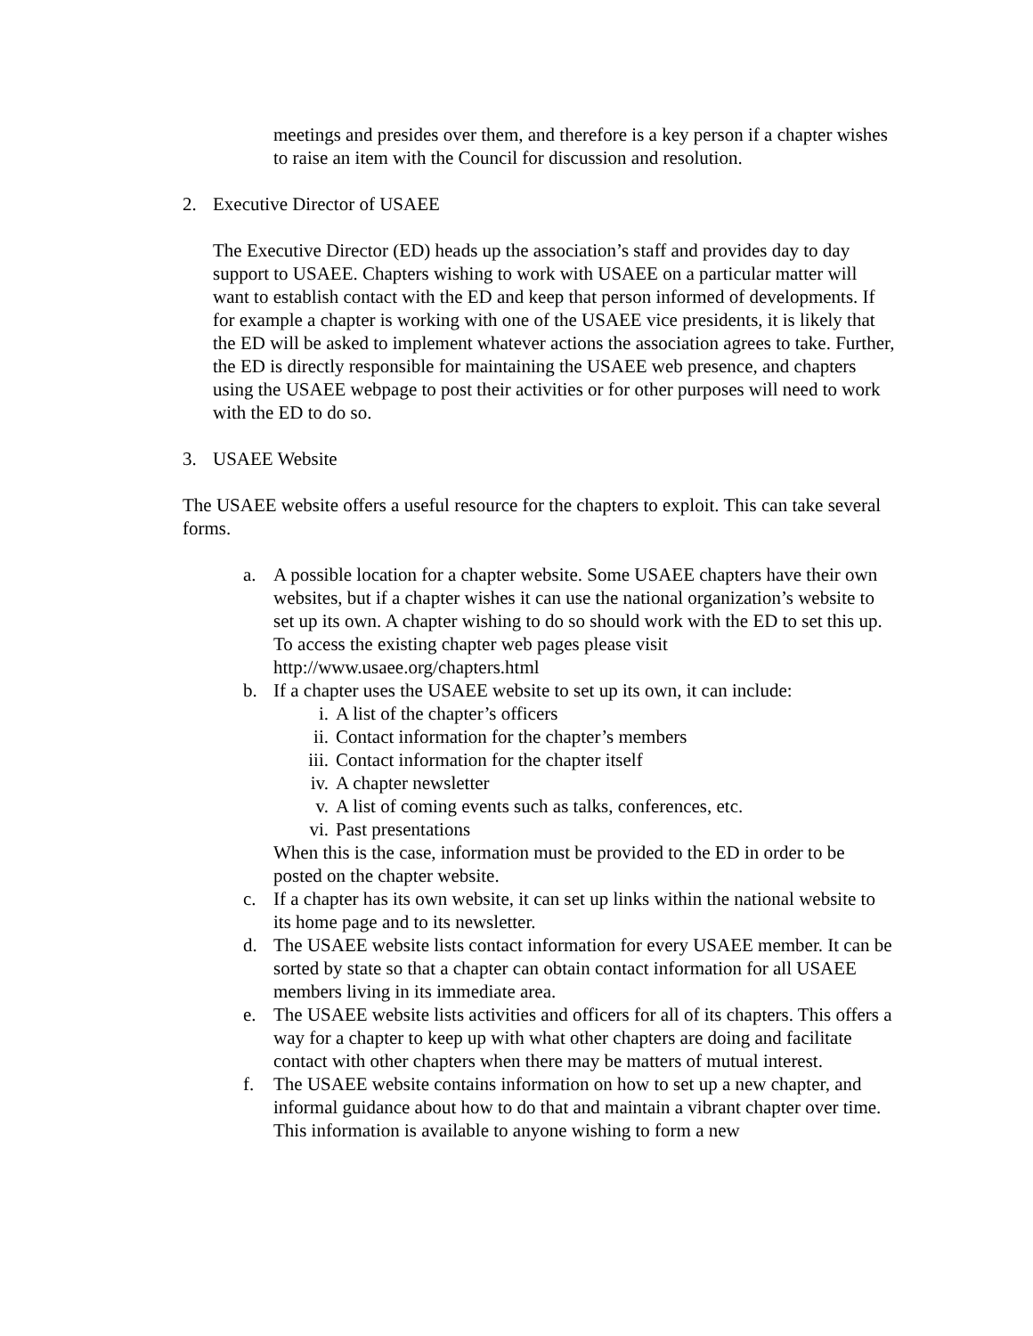meetings and presides over them, and therefore is a key person if a chapter wishes to raise an item with the Council for discussion and resolution.
2. Executive Director of USAEE
The Executive Director (ED) heads up the association’s staff and provides day to day support to USAEE. Chapters wishing to work with USAEE on a particular matter will want to establish contact with the ED and keep that person informed of developments. If for example a chapter is working with one of the USAEE vice presidents, it is likely that the ED will be asked to implement whatever actions the association agrees to take. Further, the ED is directly responsible for maintaining the USAEE web presence, and chapters using the USAEE webpage to post their activities or for other purposes will need to work with the ED to do so.
3. USAEE Website
The USAEE website offers a useful resource for the chapters to exploit. This can take several forms.
a. A possible location for a chapter website. Some USAEE chapters have their own websites, but if a chapter wishes it can use the national organization’s website to set up its own. A chapter wishing to do so should work with the ED to set this up. To access the existing chapter web pages please visit http://www.usaee.org/chapters.html
b. If a chapter uses the USAEE website to set up its own, it can include:
i. A list of the chapter’s officers
ii. Contact information for the chapter’s members
iii. Contact information for the chapter itself
iv. A chapter newsletter
v. A list of coming events such as talks, conferences, etc.
vi. Past presentations
When this is the case, information must be provided to the ED in order to be posted on the chapter website.
c. If a chapter has its own website, it can set up links within the national website to its home page and to its newsletter.
d. The USAEE website lists contact information for every USAEE member. It can be sorted by state so that a chapter can obtain contact information for all USAEE members living in its immediate area.
e. The USAEE website lists activities and officers for all of its chapters. This offers a way for a chapter to keep up with what other chapters are doing and facilitate contact with other chapters when there may be matters of mutual interest.
f. The USAEE website contains information on how to set up a new chapter, and informal guidance about how to do that and maintain a vibrant chapter over time. This information is available to anyone wishing to form a new